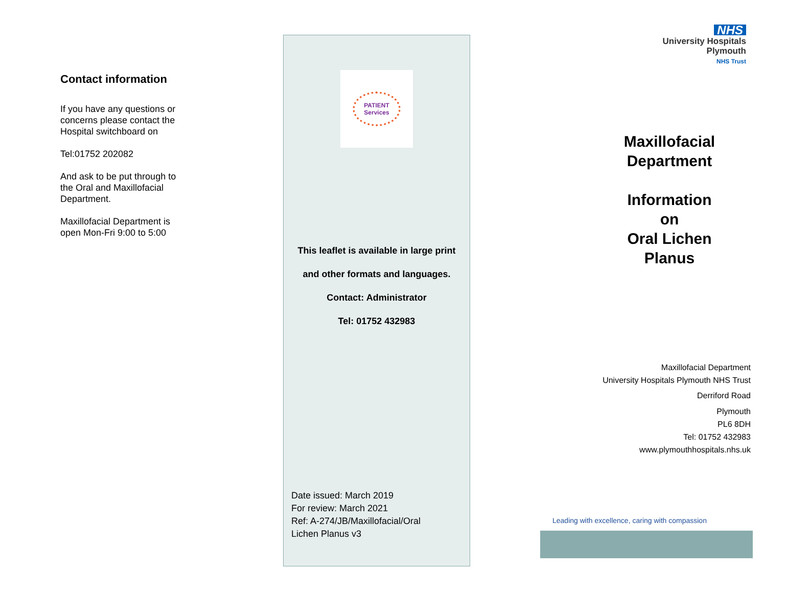Contact information
If you have any questions or concerns please contact the Hospital switchboard on
Tel:01752 202082
And ask to be put through to the Oral and Maxillofacial Department.
Maxillofacial Department is open Mon-Fri 9:00 to 5:00
PATIENT
Services
This leaflet is available in large print
and other formats and languages.
Contact: Administrator
Tel: 01752 432983
Date issued: March 2019
For review: March 2021
Ref: A-274/JB/Maxillofacial/Oral
Lichen Planus v3
NHS
University Hospitals
Plymouth
NHS Trust
Maxillofacial
Department
Information
on
Oral Lichen
Planus
Maxillofacial Department
University Hospitals Plymouth NHS Trust
Derriford Road
Plymouth
PL6 8DH
Tel: 01752 432983
www.plymouthhospitals.nhs.uk
Leading with excellence, caring with compassion